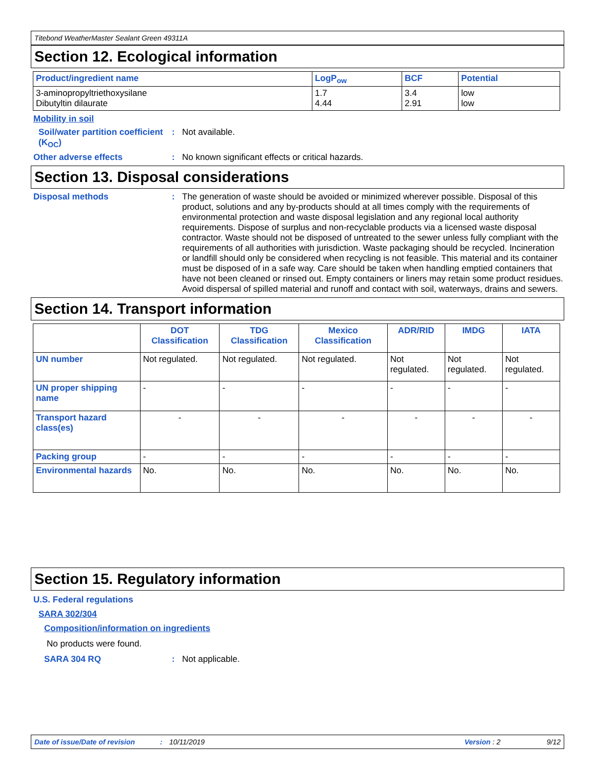Titebond WeatherMaster Sealant Green 49311A
Section 12. Ecological information
| Product/ingredient name | LogP<sub>ow</sub> | BCF | Potential |
| --- | --- | --- | --- |
| 3-aminopropyltriethoxysilane Dibutyltin dilaurate | 1.7 4.44 | 3.4 2.91 | low low |
Mobility in soil
Soil/water partition coefficient (K<sub>OC</sub>)
: Not available.
Other adverse effects : No known significant effects or critical hazards.
Section 13. Disposal considerations
Disposal methods : The generation of waste should be avoided or minimized wherever possible. Disposal of this product, solutions and any by-products should at all times comply with the requirements of environmental protection and waste disposal legislation and any regional local authority requirements. Dispose of surplus and non-recyclable products via a licensed waste disposal contractor. Waste should not be disposed of untreated to the sewer unless fully compliant with the requirements of all authorities with jurisdiction. Waste packaging should be recycled. Incineration or landfill should only be considered when recycling is not feasible. This material and its container must be disposed of in a safe way. Care should be taken when handling emptied containers that have not been cleaned or rinsed out. Empty containers or liners may retain some product residues. Avoid dispersal of spilled material and runoff and contact with soil, waterways, drains and sewers.
Section 14. Transport information
| | DOT Classification | TDG Classification | Mexico Classification | ADR/RID | IMDG | IATA |
| --- | --- | --- | --- | --- | --- | --- |
| UN number | Not regulated. | Not regulated. | Not regulated. | Not regulated. | Not regulated. | Not regulated. |
| UN proper shipping name | - | - | - | - | - | - |
| Transport hazard class(es) | - | - | - | - | - | - |
| Packing group | - | - | - | - | - | - |
| Environmental hazards | No. | No. | No. | No. | No. | No. |
Section 15. Regulatory information
U.S. Federal regulations
SARA 302/304
Composition/information on ingredients
No products were found.
SARA 304 RQ : Not applicable.
Date of issue/Date of revision: 10/11/2019 Version : 2 9/12